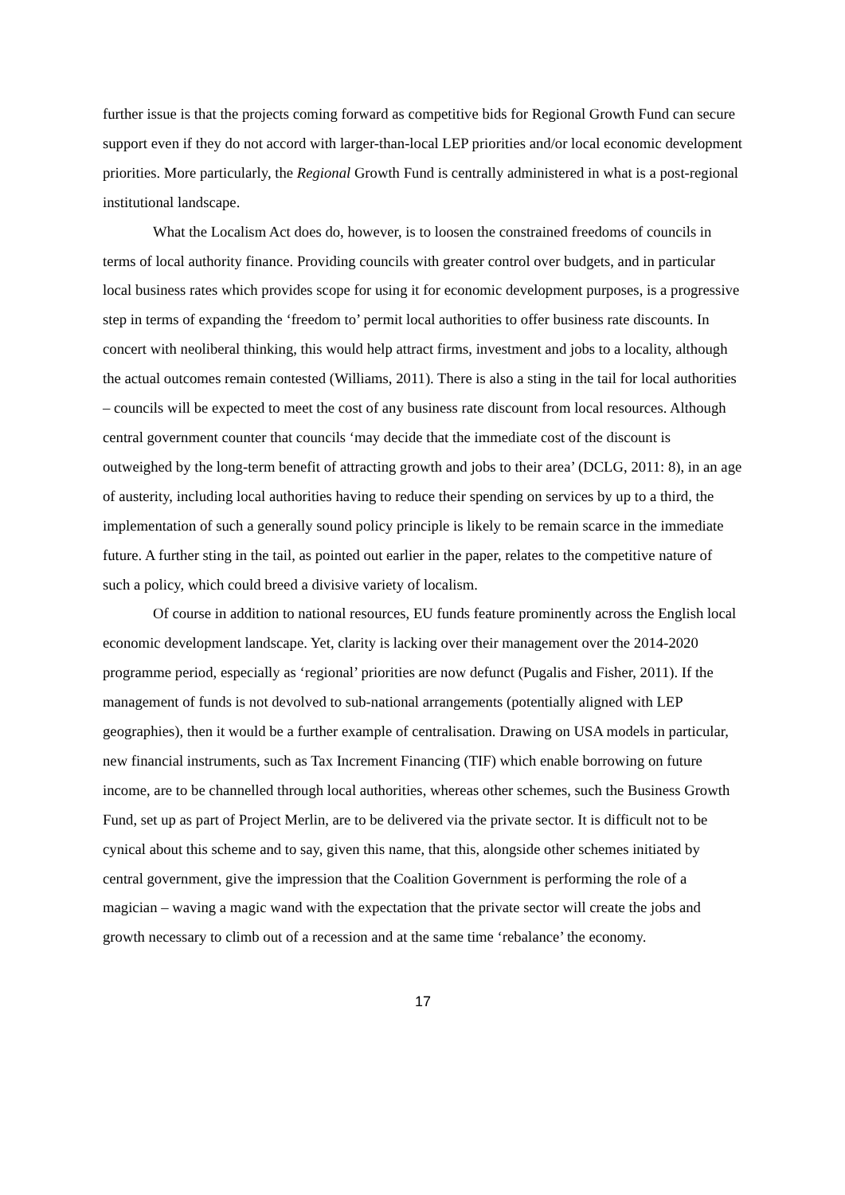further issue is that the projects coming forward as competitive bids for Regional Growth Fund can secure support even if they do not accord with larger-than-local LEP priorities and/or local economic development priorities. More particularly, the Regional Growth Fund is centrally administered in what is a post-regional institutional landscape.
What the Localism Act does do, however, is to loosen the constrained freedoms of councils in terms of local authority finance. Providing councils with greater control over budgets, and in particular local business rates which provides scope for using it for economic development purposes, is a progressive step in terms of expanding the ‘freedom to’ permit local authorities to offer business rate discounts. In concert with neoliberal thinking, this would help attract firms, investment and jobs to a locality, although the actual outcomes remain contested (Williams, 2011). There is also a sting in the tail for local authorities – councils will be expected to meet the cost of any business rate discount from local resources. Although central government counter that councils ‘may decide that the immediate cost of the discount is outweighed by the long-term benefit of attracting growth and jobs to their area’ (DCLG, 2011: 8), in an age of austerity, including local authorities having to reduce their spending on services by up to a third, the implementation of such a generally sound policy principle is likely to be remain scarce in the immediate future. A further sting in the tail, as pointed out earlier in the paper, relates to the competitive nature of such a policy, which could breed a divisive variety of localism.
Of course in addition to national resources, EU funds feature prominently across the English local economic development landscape. Yet, clarity is lacking over their management over the 2014-2020 programme period, especially as ‘regional’ priorities are now defunct (Pugalis and Fisher, 2011). If the management of funds is not devolved to sub-national arrangements (potentially aligned with LEP geographies), then it would be a further example of centralisation. Drawing on USA models in particular, new financial instruments, such as Tax Increment Financing (TIF) which enable borrowing on future income, are to be channelled through local authorities, whereas other schemes, such the Business Growth Fund, set up as part of Project Merlin, are to be delivered via the private sector. It is difficult not to be cynical about this scheme and to say, given this name, that this, alongside other schemes initiated by central government, give the impression that the Coalition Government is performing the role of a magician – waving a magic wand with the expectation that the private sector will create the jobs and growth necessary to climb out of a recession and at the same time ‘rebalance’ the economy.
17